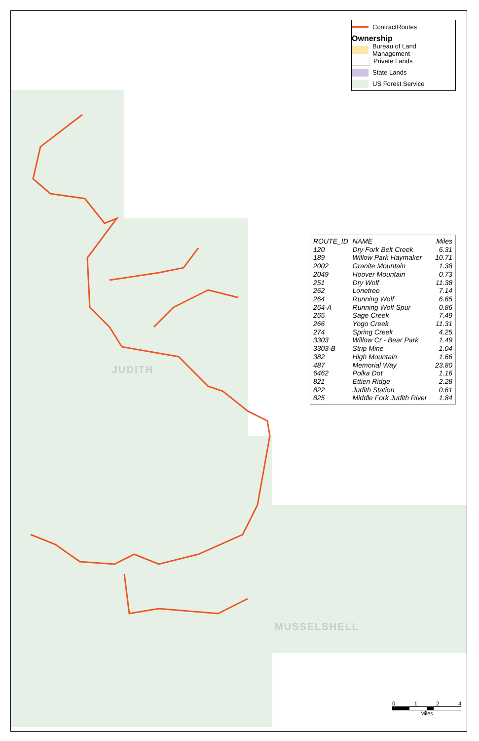JUDITH
MUSSELSHELL
ContractRoutes
Ownership
Bureau of Land Management
Private Lands
State Lands
US Forest Service
| ROUTE_ID | NAME | Miles |
| --- | --- | --- |
| 120 | Dry Fork Belt Creek | 6.31 |
| 189 | Willow Park Haymaker | 10.71 |
| 2002 | Granite Mountain | 1.38 |
| 2049 | Hoover Mountain | 0.73 |
| 251 | Dry Wolf | 11.38 |
| 262 | Lonetree | 7.14 |
| 264 | Running Wolf | 6.65 |
| 264-A | Running Wolf Spur | 0.86 |
| 265 | Sage Creek | 7.49 |
| 266 | Yogo Creek | 11.31 |
| 274 | Spring Creek | 4.25 |
| 3303 | Willow Cr - Bear Park | 1.49 |
| 3303-B | Strip Mine | 1.04 |
| 382 | High Mountain | 1.66 |
| 487 | Memorial Way | 23.80 |
| 6462 | Polka Dot | 1.16 |
| 821 | Ettien Ridge | 2.28 |
| 822 | Judith Station | 0.61 |
| 825 | Middle Fork Judith River | 1.84 |
0 1 2 4
Miles